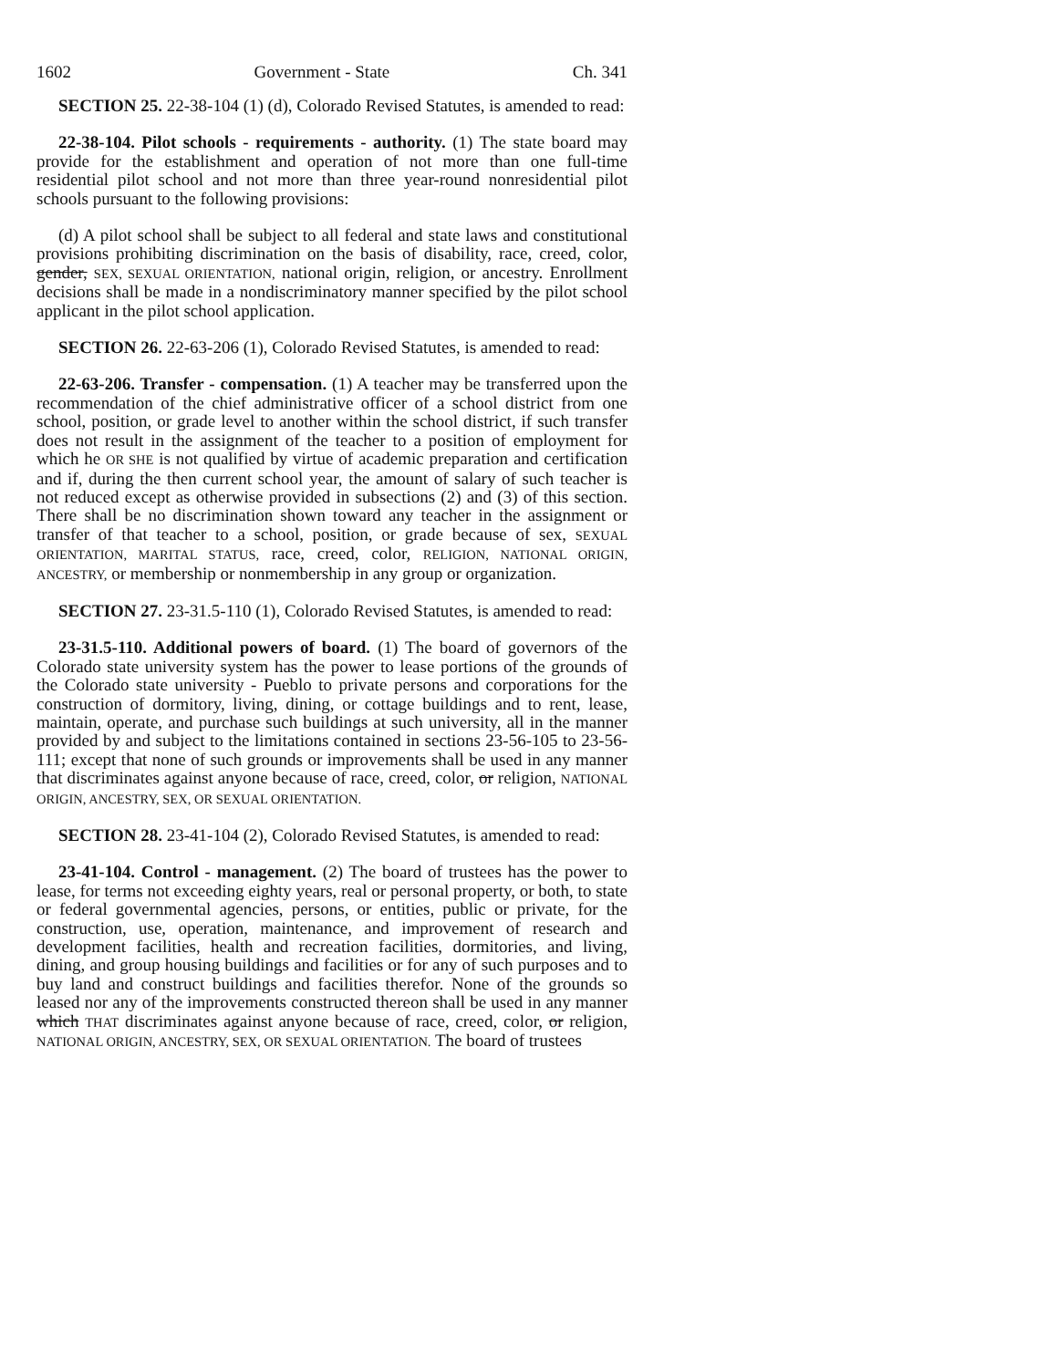1602 Government - State Ch. 341
SECTION 25. 22-38-104 (1) (d), Colorado Revised Statutes, is amended to read:
22-38-104. Pilot schools - requirements - authority. (1) The state board may provide for the establishment and operation of not more than one full-time residential pilot school and not more than three year-round nonresidential pilot schools pursuant to the following provisions:
(d) A pilot school shall be subject to all federal and state laws and constitutional provisions prohibiting discrimination on the basis of disability, race, creed, color, gender, SEX, SEXUAL ORIENTATION, national origin, religion, or ancestry. Enrollment decisions shall be made in a nondiscriminatory manner specified by the pilot school applicant in the pilot school application.
SECTION 26. 22-63-206 (1), Colorado Revised Statutes, is amended to read:
22-63-206. Transfer - compensation. (1) A teacher may be transferred upon the recommendation of the chief administrative officer of a school district from one school, position, or grade level to another within the school district, if such transfer does not result in the assignment of the teacher to a position of employment for which he OR SHE is not qualified by virtue of academic preparation and certification and if, during the then current school year, the amount of salary of such teacher is not reduced except as otherwise provided in subsections (2) and (3) of this section. There shall be no discrimination shown toward any teacher in the assignment or transfer of that teacher to a school, position, or grade because of sex, SEXUAL ORIENTATION, MARITAL STATUS, race, creed, color, RELIGION, NATIONAL ORIGIN, ANCESTRY, or membership or nonmembership in any group or organization.
SECTION 27. 23-31.5-110 (1), Colorado Revised Statutes, is amended to read:
23-31.5-110. Additional powers of board. (1) The board of governors of the Colorado state university system has the power to lease portions of the grounds of the Colorado state university - Pueblo to private persons and corporations for the construction of dormitory, living, dining, or cottage buildings and to rent, lease, maintain, operate, and purchase such buildings at such university, all in the manner provided by and subject to the limitations contained in sections 23-56-105 to 23-56-111; except that none of such grounds or improvements shall be used in any manner that discriminates against anyone because of race, creed, color, or religion, NATIONAL ORIGIN, ANCESTRY, SEX, OR SEXUAL ORIENTATION.
SECTION 28. 23-41-104 (2), Colorado Revised Statutes, is amended to read:
23-41-104. Control - management. (2) The board of trustees has the power to lease, for terms not exceeding eighty years, real or personal property, or both, to state or federal governmental agencies, persons, or entities, public or private, for the construction, use, operation, maintenance, and improvement of research and development facilities, health and recreation facilities, dormitories, and living, dining, and group housing buildings and facilities or for any of such purposes and to buy land and construct buildings and facilities therefor. None of the grounds so leased nor any of the improvements constructed thereon shall be used in any manner which THAT discriminates against anyone because of race, creed, color, or religion, NATIONAL ORIGIN, ANCESTRY, SEX, OR SEXUAL ORIENTATION. The board of trustees